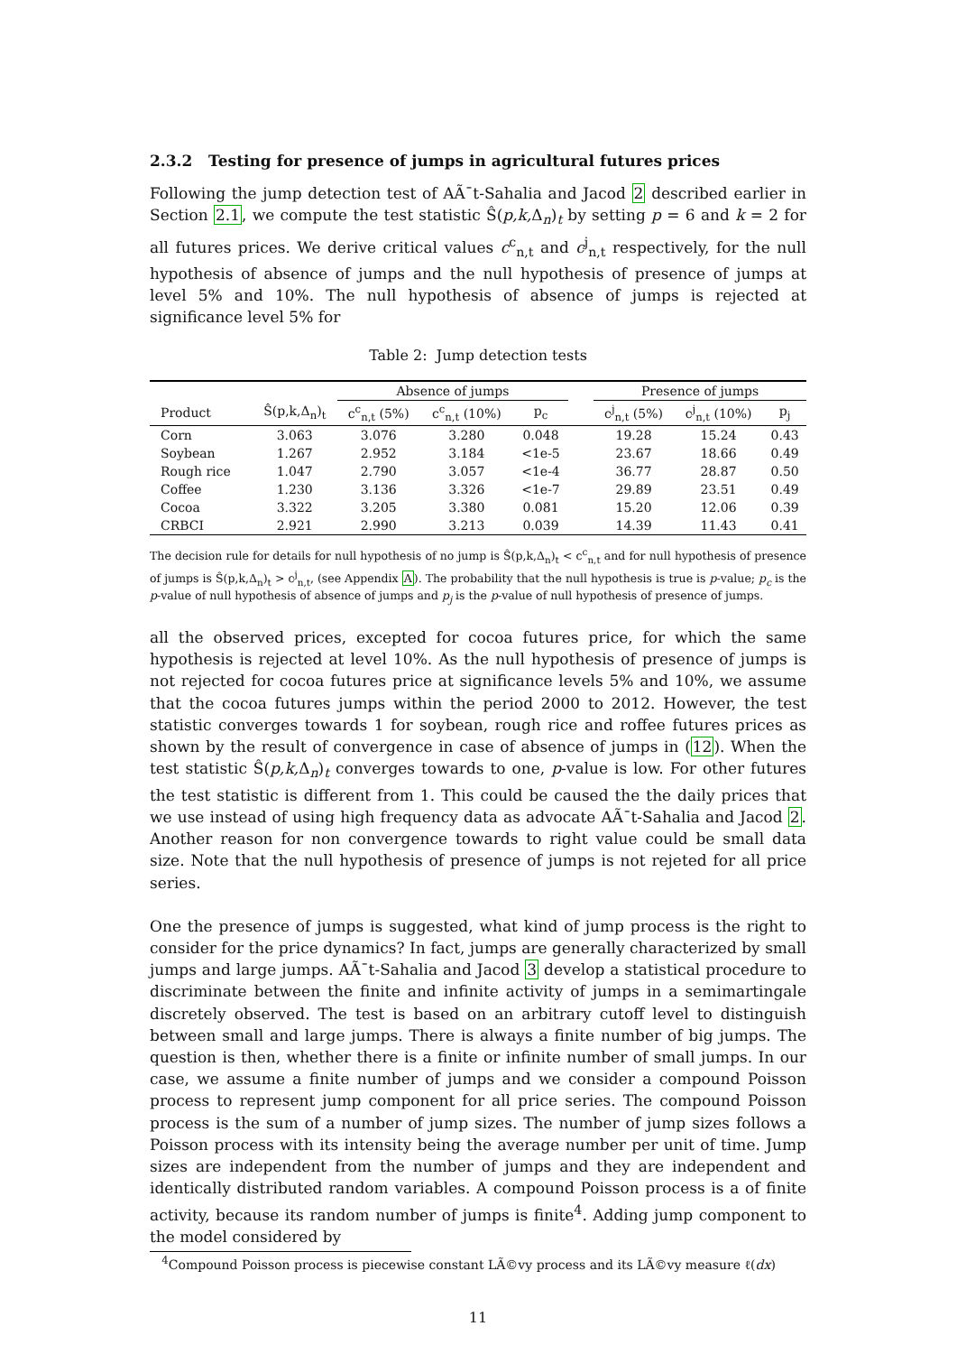2.3.2 Testing for presence of jumps in agricultural futures prices
Following the jump detection test of AÃ¯t-Sahalia and Jacod 2 described earlier in Section 2.1, we compute the test statistic Ŝ(p,k, Δ<sub>n</sub>)<sub>t</sub> by setting p = 6 and k = 2 for all futures prices. We derive critical values c<sup>c</sup><sub>n,t</sub> and c<sup>j</sup><sub>n,t</sub> respectively, for the null hypothesis of absence of jumps and the null hypothesis of presence of jumps at level 5% and 10%. The null hypothesis of absence of jumps is rejected at significance level 5% for
Table 2: Jump detection tests
| | | Absence of jumps | | | | Presence of jumps | | |
| --- | --- | --- | --- | --- | --- | --- | --- | --- |
| Product | Ŝ(p,k,Δ<sub>n</sub>)<sub>t</sub> | c<sup>c</sup><sub>n,t</sub> (5%) | c<sup>c</sup><sub>n,t</sub> (10%) | p<sub>c</sub> | | c<sup>j</sup><sub>n,t</sub> (5%) | c<sup>j</sup><sub>n,t</sub> (10%) | p<sub>j</sub> |
| Corn | 3.063 | 3.076 | 3.280 | 0.048 | | 19.28 | 15.24 | 0.43 |
| Soybean | 1.267 | 2.952 | 3.184 | <1e-5 | | 23.67 | 18.66 | 0.49 |
| Rough rice | 1.047 | 2.790 | 3.057 | <1e-4 | | 36.77 | 28.87 | 0.50 |
| Coffee | 1.230 | 3.136 | 3.326 | <1e-7 | | 29.89 | 23.51 | 0.49 |
| Cocoa | 3.322 | 3.205 | 3.380 | 0.081 | | 15.20 | 12.06 | 0.39 |
| CRBCI | 2.921 | 2.990 | 3.213 | 0.039 | | 14.39 | 11.43 | 0.41 |
The decision rule for details for null hypothesis of no jump is Ŝ(p,k,Δ<sub>n</sub>)<sub>t</sub> < c<sup>c</sup><sub>n,t</sub> and for null hypothesis of presence of jumps is Ŝ(p,k,Δ<sub>n</sub>)<sub>t</sub> > c<sup>j</sup><sub>n,t</sub>, (see Appendix A). The probability that the null hypothesis is true is p-value; p<sub>c</sub> is the p-value of null hypothesis of absence of jumps and p<sub>j</sub> is the p-value of null hypothesis of presence of jumps.
all the observed prices, excepted for cocoa futures price, for which the same hypothesis is rejected at level 10%. As the null hypothesis of presence of jumps is not rejected for cocoa futures price at significance levels 5% and 10%, we assume that the cocoa futures jumps within the period 2000 to 2012. However, the test statistic converges towards 1 for soybean, rough rice and roffee futures prices as shown by the result of convergence in case of absence of jumps in (12). When the test statistic Ŝ(p,k, Δ<sub>n</sub>)<sub>t</sub> converges towards to one, p-value is low. For other futures the test statistic is different from 1. This could be caused the the daily prices that we use instead of using high frequency data as advocate AÃ¯t-Sahalia and Jacod 2. Another reason for non convergence towards to right value could be small data size. Note that the null hypothesis of presence of jumps is not rejeted for all price series.
One the presence of jumps is suggested, what kind of jump process is the right to consider for the price dynamics? In fact, jumps are generally characterized by small jumps and large jumps. AÃ¯t-Sahalia and Jacod 3 develop a statistical procedure to discriminate between the finite and infinite activity of jumps in a semimartingale discretely observed. The test is based on an arbitrary cutoff level to distinguish between small and large jumps. There is always a finite number of big jumps. The question is then, whether there is a finite or infinite number of small jumps. In our case, we assume a finite number of jumps and we consider a compound Poisson process to represent jump component for all price series. The compound Poisson process is the sum of a number of jump sizes. The number of jump sizes follows a Poisson process with its intensity being the average number per unit of time. Jump sizes are independent from the number of jumps and they are independent and identically distributed random variables. A compound Poisson process is a of finite activity, because its random number of jumps is finite<sup>4</sup>. Adding jump component to the model considered by
<sup>4</sup> Compound Poisson process is piecewise constant LÃ©vy process and its LÃ©vy measure ℓ(dx)
11